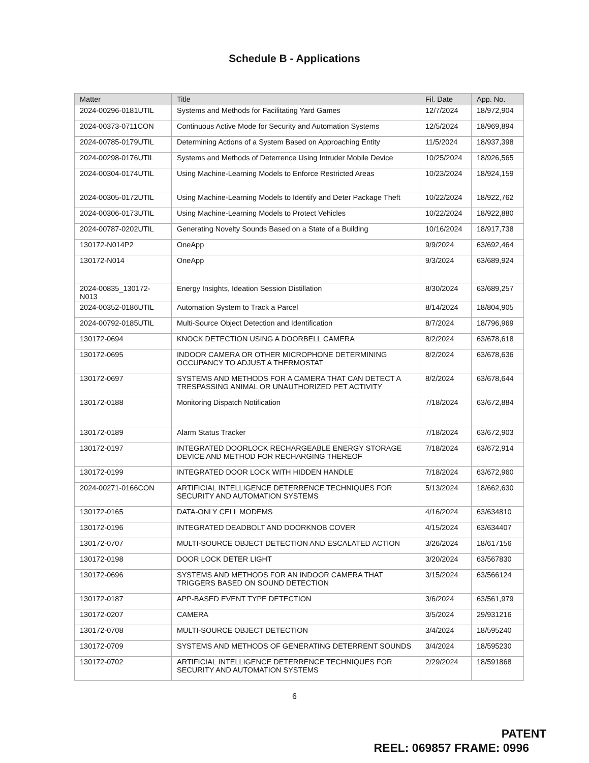Schedule B - Applications
| Matter | Title | Fil. Date | App. No. |
| --- | --- | --- | --- |
| 2024-00296-0181UTIL | Systems and Methods for Facilitating Yard Games | 12/7/2024 | 18/972,904 |
| 2024-00373-0711CON | Continuous Active Mode for Security and Automation Systems | 12/5/2024 | 18/969,894 |
| 2024-00785-0179UTIL | Determining Actions of a System Based on Approaching Entity | 11/5/2024 | 18/937,398 |
| 2024-00298-0176UTIL | Systems and Methods of Deterrence Using Intruder Mobile Device | 10/25/2024 | 18/926,565 |
| 2024-00304-0174UTIL | Using Machine-Learning Models to Enforce Restricted Areas | 10/23/2024 | 18/924,159 |
| 2024-00305-0172UTIL | Using Machine-Learning Models to Identify and Deter Package Theft | 10/22/2024 | 18/922,762 |
| 2024-00306-0173UTIL | Using Machine-Learning Models to Protect Vehicles | 10/22/2024 | 18/922,880 |
| 2024-00787-0202UTIL | Generating Novelty Sounds Based on a State of a Building | 10/16/2024 | 18/917,738 |
| 130172-N014P2 | OneApp | 9/9/2024 | 63/692,464 |
| 130172-N014 | OneApp | 9/3/2024 | 63/689,924 |
| 2024-00835_130172-N013 | Energy Insights, Ideation Session Distillation | 8/30/2024 | 63/689,257 |
| 2024-00352-0186UTIL | Automation System to Track a Parcel | 8/14/2024 | 18/804,905 |
| 2024-00792-0185UTIL | Multi-Source Object Detection and Identification | 8/7/2024 | 18/796,969 |
| 130172-0694 | KNOCK DETECTION USING A DOORBELL CAMERA | 8/2/2024 | 63/678,618 |
| 130172-0695 | INDOOR CAMERA OR OTHER MICROPHONE DETERMINING OCCUPANCY TO ADJUST A THERMOSTAT | 8/2/2024 | 63/678,636 |
| 130172-0697 | SYSTEMS AND METHODS FOR A CAMERA THAT CAN DETECT A TRESPASSING ANIMAL OR UNAUTHORIZED PET ACTIVITY | 8/2/2024 | 63/678,644 |
| 130172-0188 | Monitoring Dispatch Notification | 7/18/2024 | 63/672,884 |
| 130172-0189 | Alarm Status Tracker | 7/18/2024 | 63/672,903 |
| 130172-0197 | INTEGRATED DOORLOCK RECHARGEABLE ENERGY STORAGE DEVICE AND METHOD FOR RECHARGING THEREOF | 7/18/2024 | 63/672,914 |
| 130172-0199 | INTEGRATED DOOR LOCK WITH HIDDEN HANDLE | 7/18/2024 | 63/672,960 |
| 2024-00271-0166CON | ARTIFICIAL INTELLIGENCE DETERRENCE TECHNIQUES FOR SECURITY AND AUTOMATION SYSTEMS | 5/13/2024 | 18/662,630 |
| 130172-0165 | DATA-ONLY CELL MODEMS | 4/16/2024 | 63/634810 |
| 130172-0196 | INTEGRATED DEADBOLT AND DOORKNOB COVER | 4/15/2024 | 63/634407 |
| 130172-0707 | MULTI-SOURCE OBJECT DETECTION AND ESCALATED ACTION | 3/26/2024 | 18/617156 |
| 130172-0198 | DOOR LOCK DETER LIGHT | 3/20/2024 | 63/567830 |
| 130172-0696 | SYSTEMS AND METHODS FOR AN INDOOR CAMERA THAT TRIGGERS BASED ON SOUND DETECTION | 3/15/2024 | 63/566124 |
| 130172-0187 | APP-BASED EVENT TYPE DETECTION | 3/6/2024 | 63/561,979 |
| 130172-0207 | CAMERA | 3/5/2024 | 29/931216 |
| 130172-0708 | MULTI-SOURCE OBJECT DETECTION | 3/4/2024 | 18/595240 |
| 130172-0709 | SYSTEMS AND METHODS OF GENERATING DETERRENT SOUNDS | 3/4/2024 | 18/595230 |
| 130172-0702 | ARTIFICIAL INTELLIGENCE DETERRENCE TECHNIQUES FOR SECURITY AND AUTOMATION SYSTEMS | 2/29/2024 | 18/591868 |
6
PATENT
REEL: 069857 FRAME: 0996